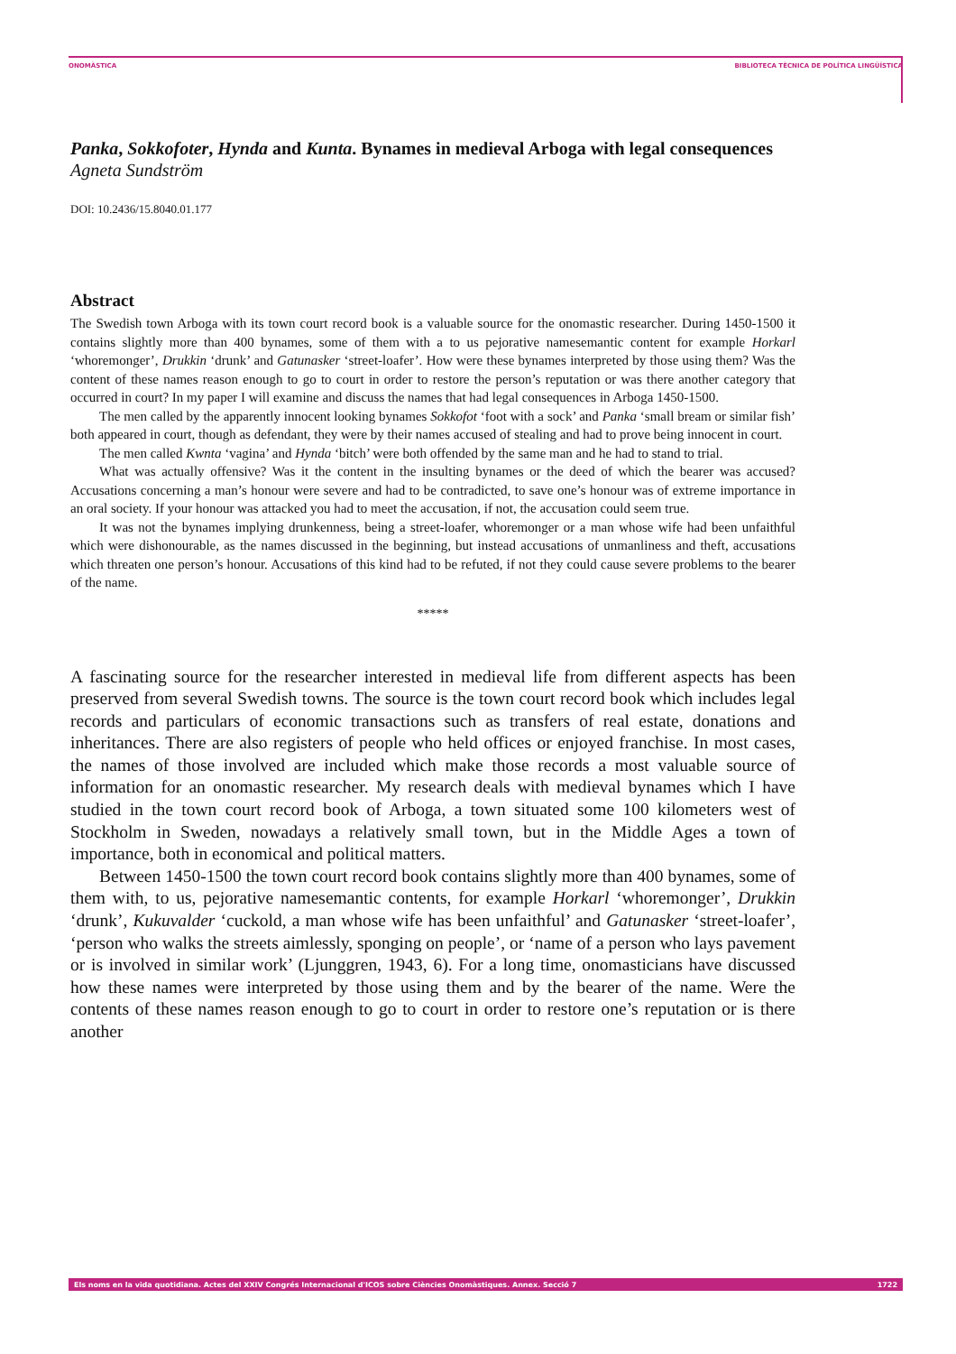ONOMÀSTICA BIBLIOTECA TÈCNICA DE POLÍTICA LINGÜÍSTICA
Panka, Sokkofoter, Hynda and Kunta. Bynames in medieval Arboga with legal consequences
Agneta Sundström
DOI: 10.2436/15.8040.01.177
Abstract
The Swedish town Arboga with its town court record book is a valuable source for the onomastic researcher. During 1450-1500 it contains slightly more than 400 bynames, some of them with a to us pejorative namesemantic content for example Horkarl ‘whoremonger’, Drukkin ‘drunk’ and Gatunasker ‘street-loafer’. How were these bynames interpreted by those using them? Was the content of these names reason enough to go to court in order to restore the person’s reputation or was there another category that occurred in court? In my paper I will examine and discuss the names that had legal consequences in Arboga 1450-1500.
The men called by the apparently innocent looking bynames Sokkofot ‘foot with a sock’ and Panka ‘small bream or similar fish’ both appeared in court, though as defendant, they were by their names accused of stealing and had to prove being innocent in court.
The men called Kwnta ‘vagina’ and Hynda ‘bitch’ were both offended by the same man and he had to stand to trial.
What was actually offensive? Was it the content in the insulting bynames or the deed of which the bearer was accused? Accusations concerning a man’s honour were severe and had to be contradicted, to save one’s honour was of extreme importance in an oral society. If your honour was attacked you had to meet the accusation, if not, the accusation could seem true.
It was not the bynames implying drunkenness, being a street-loafer, whoremonger or a man whose wife had been unfaithful which were dishonourable, as the names discussed in the beginning, but instead accusations of unmanliness and theft, accusations which threaten one person’s honour. Accusations of this kind had to be refuted, if not they could cause severe problems to the bearer of the name.
*****
A fascinating source for the researcher interested in medieval life from different aspects has been preserved from several Swedish towns. The source is the town court record book which includes legal records and particulars of economic transactions such as transfers of real estate, donations and inheritances. There are also registers of people who held offices or enjoyed franchise. In most cases, the names of those involved are included which make those records a most valuable source of information for an onomastic researcher. My research deals with medieval bynames which I have studied in the town court record book of Arboga, a town situated some 100 kilometers west of Stockholm in Sweden, nowadays a relatively small town, but in the Middle Ages a town of importance, both in economical and political matters.
Between 1450-1500 the town court record book contains slightly more than 400 bynames, some of them with, to us, pejorative namesemantic contents, for example Horkarl ‘whoremonger’, Drukkin ‘drunk’, Kukuvalder ‘cuckold, a man whose wife has been unfaithful’ and Gatunasker ‘street-loafer’, ‘person who walks the streets aimlessly, sponging on people’, or ‘name of a person who lays pavement or is involved in similar work’ (Ljunggren, 1943, 6). For a long time, onomasticians have discussed how these names were interpreted by those using them and by the bearer of the name. Were the contents of these names reason enough to go to court in order to restore one’s reputation or is there another
Els noms en la vida quotidiana. Actes del XXIV Congrés Internacional d'ICOS sobre Ciències Onomàstiques. Annex. Secció 7 1722